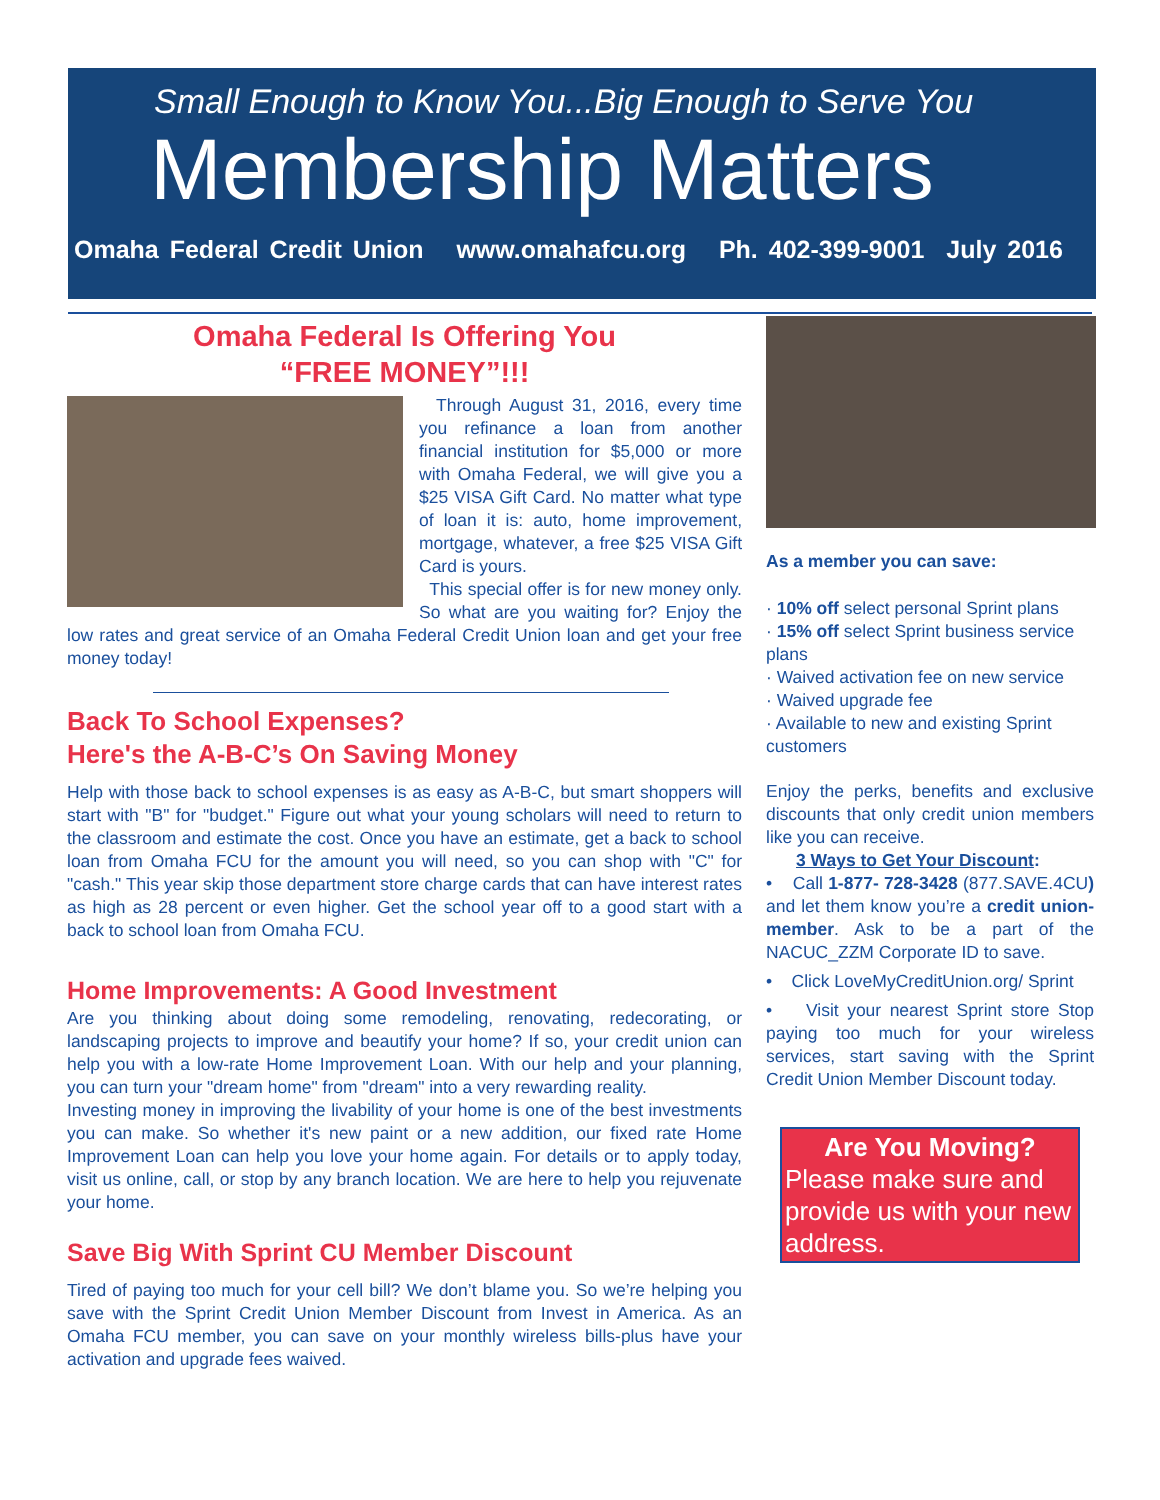Small Enough to Know You...Big Enough to Serve You
Membership Matters
Omaha Federal Credit Union www.omahafcu.org Ph. 402-399-9001 July 2016
Omaha Federal Is Offering You
“FREE MONEY”!!!
Through August 31, 2016, every time you refinance a loan from another financial institution for $5,000 or more with Omaha Federal, we will give you a $25 VISA Gift Card. No matter what type of loan it is: auto, home improvement, mortgage, whatever, a free $25 VISA Gift Card is yours.
This special offer is for new money only. So what are you waiting for? Enjoy the low rates and great service of an Omaha Federal Credit Union loan and get your free money today!
Back To School Expenses?
Here's the A-B-C’s On Saving Money
Help with those back to school expenses is as easy as A-B-C, but smart shoppers will start with "B" for "budget." Figure out what your young scholars will need to return to the classroom and estimate the cost. Once you have an estimate, get a back to school loan from Omaha FCU for the amount you will need, so you can shop with "C" for "cash." This year skip those department store charge cards that can have interest rates as high as 28 percent or even higher. Get the school year off to a good start with a back to school loan from Omaha FCU.
Home Improvements: A Good Investment
Are you thinking about doing some remodeling, renovating, redecorating, or landscaping projects to improve and beautify your home? If so, your credit union can help you with a low-rate Home Improvement Loan. With our help and your planning, you can turn your "dream home" from "dream" into a very rewarding reality.
Investing money in improving the livability of your home is one of the best investments you can make. So whether it's new paint or a new addition, our fixed rate Home Improvement Loan can help you love your home again. For details or to apply today, visit us online, call, or stop by any branch location. We are here to help you rejuvenate your home.
Save Big With Sprint CU Member Discount
Tired of paying too much for your cell bill? We don’t blame you. So we’re helping you save with the Sprint Credit Union Member Discount from Invest in America. As an Omaha FCU member, you can save on your monthly wireless bills-plus have your activation and upgrade fees waived.
As a member you can save:
· 10% off select personal Sprint plans
· 15% off select Sprint business service plans
· Waived activation fee on new service
· Waived upgrade fee
· Available to new and existing Sprint customers
Enjoy the perks, benefits and exclusive discounts that only credit union members like you can receive.
3 Ways to Get Your Discount:
• Call 1-877- 728-3428 (877.SAVE.4CU) and let them know you’re a credit union-member. Ask to be a part of the NACUC_ZZM Corporate ID to save.
• Click LoveMyCreditUnion.org/ Sprint
• Visit your nearest Sprint store Stop paying too much for your wireless services, start saving with the Sprint Credit Union Member Discount today.
Are You Moving?
Please make sure and provide us with your new address.